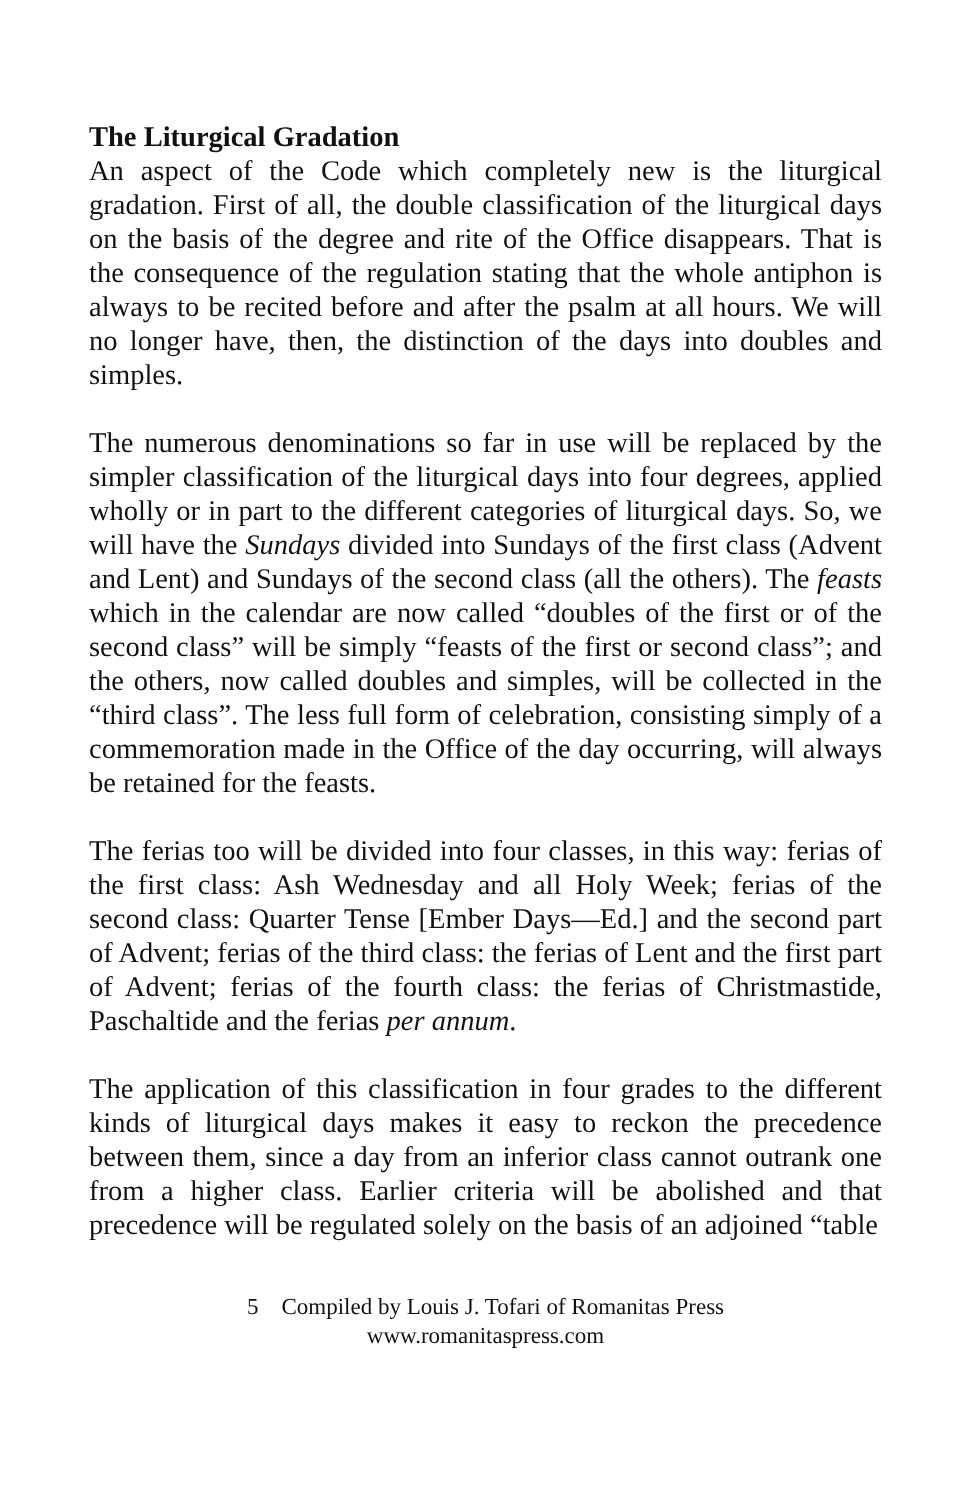The Liturgical Gradation
An aspect of the Code which completely new is the liturgical gradation. First of all, the double classification of the liturgical days on the basis of the degree and rite of the Office disappears. That is the consequence of the regulation stating that the whole antiphon is always to be recited before and after the psalm at all hours. We will no longer have, then, the distinction of the days into doubles and simples.
The numerous denominations so far in use will be replaced by the simpler classification of the liturgical days into four degrees, applied wholly or in part to the different categories of liturgical days. So, we will have the Sundays divided into Sundays of the first class (Advent and Lent) and Sundays of the second class (all the others). The feasts which in the calendar are now called “doubles of the first or of the second class” will be simply “feasts of the first or second class”; and the others, now called doubles and simples, will be collected in the “third class”. The less full form of celebration, consisting simply of a commemoration made in the Office of the day occurring, will always be retained for the feasts.
The ferias too will be divided into four classes, in this way: ferias of the first class: Ash Wednesday and all Holy Week; ferias of the second class: Quarter Tense [Ember Days—Ed.] and the second part of Advent; ferias of the third class: the ferias of Lent and the first part of Advent; ferias of the fourth class: the ferias of Christmastide, Paschaltide and the ferias per annum.
The application of this classification in four grades to the different kinds of liturgical days makes it easy to reckon the precedence between them, since a day from an inferior class cannot outrank one from a higher class. Earlier criteria will be abolished and that precedence will be regulated solely on the basis of an adjoined “table
5 Compiled by Louis J. Tofari of Romanitas Press
www.romanitaspress.com